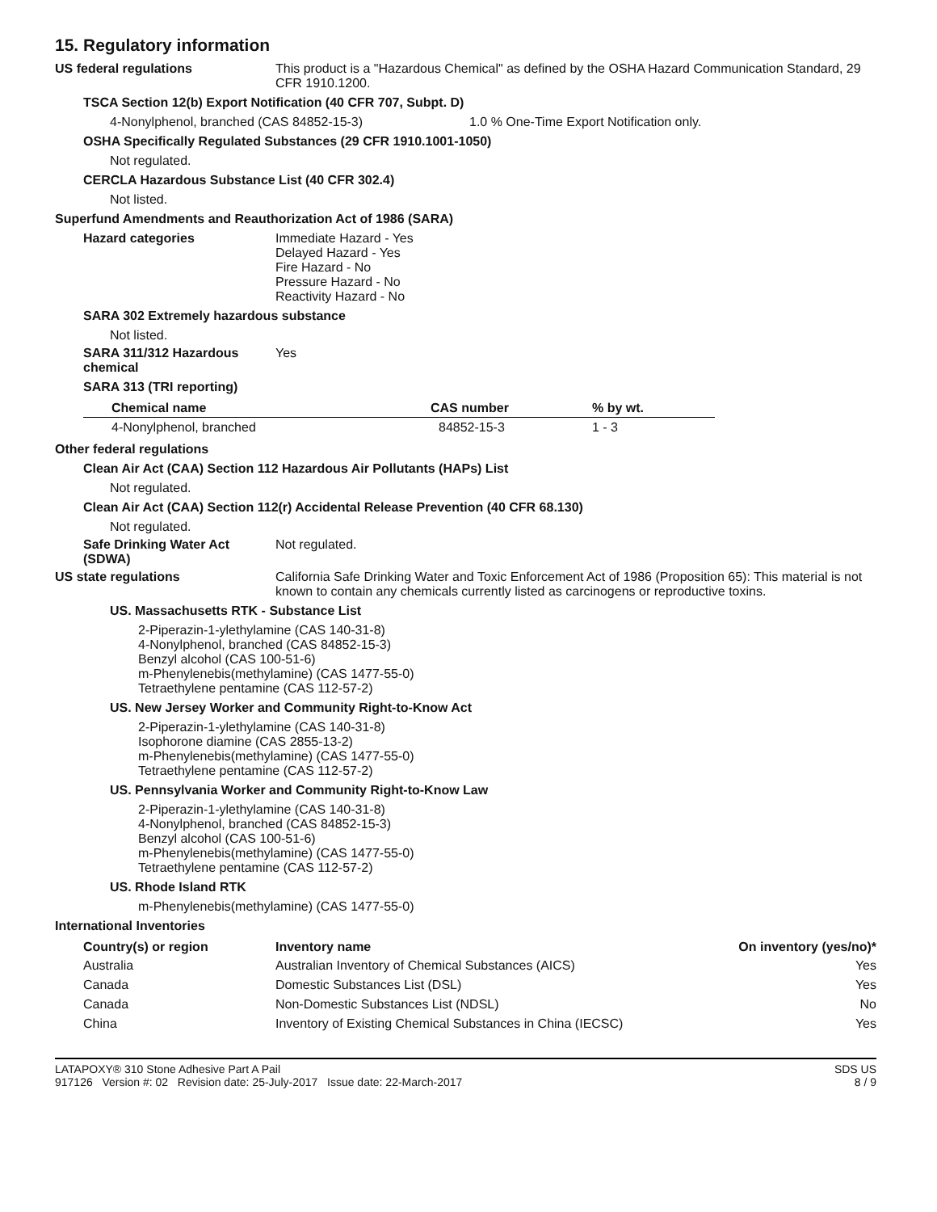15. Regulatory information
US federal regulations This product is a "Hazardous Chemical" as defined by the OSHA Hazard Communication Standard, 29 CFR 1910.1200.
TSCA Section 12(b) Export Notification (40 CFR 707, Subpt. D)
4-Nonylphenol, branched (CAS 84852-15-3) 1.0 % One-Time Export Notification only.
OSHA Specifically Regulated Substances (29 CFR 1910.1001-1050)
Not regulated.
CERCLA Hazardous Substance List (40 CFR 302.4)
Not listed.
Superfund Amendments and Reauthorization Act of 1986 (SARA)
Hazard categories Immediate Hazard - Yes
Delayed Hazard - Yes
Fire Hazard - No
Pressure Hazard - No
Reactivity Hazard - No
SARA 302 Extremely hazardous substance
Not listed.
SARA 311/312 Hazardous chemical
Yes
SARA 313 (TRI reporting)
| Chemical name | CAS number | % by wt. |
| --- | --- | --- |
| 4-Nonylphenol, branched | 84852-15-3 | 1 - 3 |
Other federal regulations
Clean Air Act (CAA) Section 112 Hazardous Air Pollutants (HAPs) List
Not regulated.
Clean Air Act (CAA) Section 112(r) Accidental Release Prevention (40 CFR 68.130)
Not regulated.
Safe Drinking Water Act (SDWA)
Not regulated.
US state regulations California Safe Drinking Water and Toxic Enforcement Act of 1986 (Proposition 65): This material is not known to contain any chemicals currently listed as carcinogens or reproductive toxins.
US. Massachusetts RTK - Substance List
2-Piperazin-1-ylethylamine (CAS 140-31-8)
4-Nonylphenol, branched (CAS 84852-15-3)
Benzyl alcohol (CAS 100-51-6)
m-Phenylenebis(methylamine) (CAS 1477-55-0)
Tetraethylene pentamine (CAS 112-57-2)
US. New Jersey Worker and Community Right-to-Know Act
2-Piperazin-1-ylethylamine (CAS 140-31-8)
Isophorone diamine (CAS 2855-13-2)
m-Phenylenebis(methylamine) (CAS 1477-55-0)
Tetraethylene pentamine (CAS 112-57-2)
US. Pennsylvania Worker and Community Right-to-Know Law
2-Piperazin-1-ylethylamine (CAS 140-31-8)
4-Nonylphenol, branched (CAS 84852-15-3)
Benzyl alcohol (CAS 100-51-6)
m-Phenylenebis(methylamine) (CAS 1477-55-0)
Tetraethylene pentamine (CAS 112-57-2)
US. Rhode Island RTK
m-Phenylenebis(methylamine) (CAS 1477-55-0)
International Inventories
| Country(s) or region | Inventory name | On inventory (yes/no)* |
| --- | --- | --- |
| Australia | Australian Inventory of Chemical Substances (AICS) | Yes |
| Canada | Domestic Substances List (DSL) | Yes |
| Canada | Non-Domestic Substances List (NDSL) | No |
| China | Inventory of Existing Chemical Substances in China (IECSC) | Yes |
LATAPOXY® 310 Stone Adhesive Part A Pail
917126 Version #: 02 Revision date: 25-July-2017 Issue date: 22-March-2017
SDS US
8 / 9